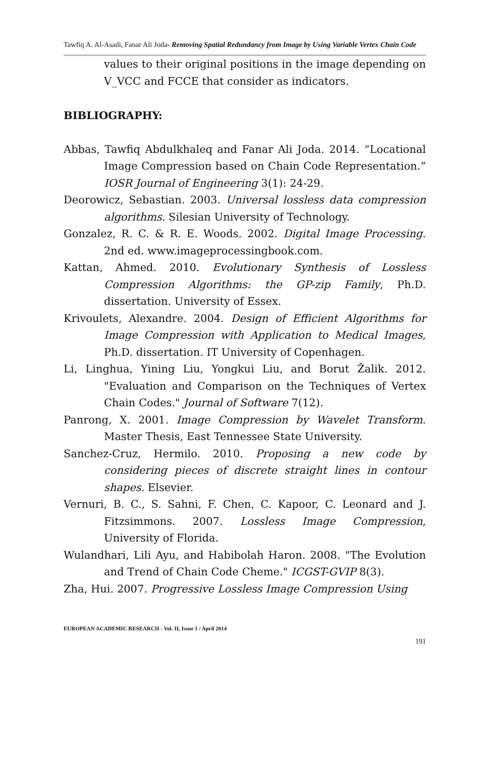Tawfiq A. Al-Asadi, Fanar Ali Joda- Removing Spatial Redundancy from Image by Using Variable Vertex Chain Code
values to their original positions in the image depending on V_VCC and FCCE that consider as indicators.
BIBLIOGRAPHY:
Abbas, Tawfiq Abdulkhaleq and Fanar Ali Joda. 2014. “Locational Image Compression based on Chain Code Representation.” IOSR Journal of Engineering 3(1): 24-29.
Deorowicz, Sebastian. 2003. Universal lossless data compression algorithms. Silesian University of Technology.
Gonzalez, R. C. & R. E. Woods. 2002. Digital Image Processing. 2nd ed. www.imageprocessingbook.com.
Kattan, Ahmed. 2010. Evolutionary Synthesis of Lossless Compression Algorithms: the GP-zip Family, Ph.D. dissertation. University of Essex.
Krivoulets, Alexandre. 2004. Design of Efficient Algorithms for Image Compression with Application to Medical Images, Ph.D. dissertation. IT University of Copenhagen.
Li, Linghua, Yining Liu, Yongkui Liu, and Borut Žalik. 2012. "Evaluation and Comparison on the Techniques of Vertex Chain Codes." Journal of Software 7(12).
Panrong, X. 2001. Image Compression by Wavelet Transform. Master Thesis, East Tennessee State University.
Sanchez-Cruz, Hermilo. 2010. Proposing a new code by considering pieces of discrete straight lines in contour shapes. Elsevier.
Vernuri, B. C., S. Sahni, F. Chen, C. Kapoor, C. Leonard and J. Fitzsimmons. 2007. Lossless Image Compression, University of Florida.
Wulandhari, Lili Ayu, and Habibolah Haron. 2008. "The Evolution and Trend of Chain Code Cheme." ICGST-GVIP 8(3).
Zha, Hui. 2007. Progressive Lossless Image Compression Using
EUROPEAN ACADEMIC RESEARCH - Vol. II, Issue 1 / April 2014
191